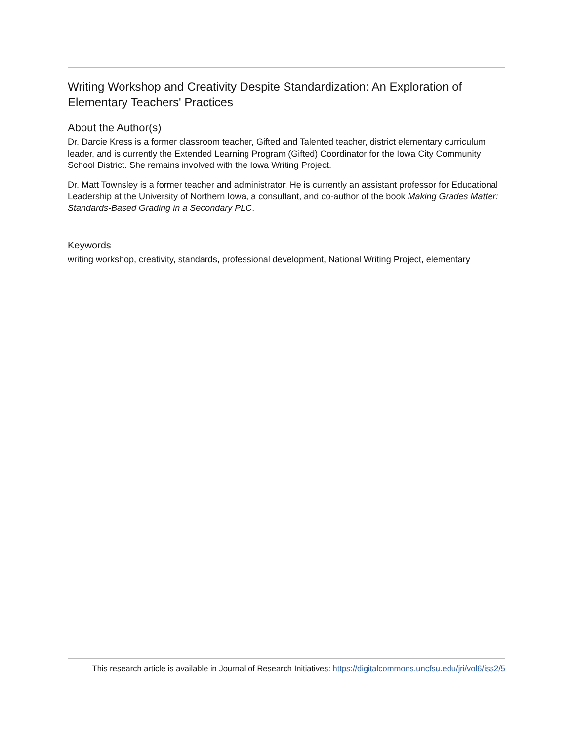Writing Workshop and Creativity Despite Standardization: An Exploration of Elementary Teachers' Practices
About the Author(s)
Dr. Darcie Kress is a former classroom teacher, Gifted and Talented teacher, district elementary curriculum leader, and is currently the Extended Learning Program (Gifted) Coordinator for the Iowa City Community School District. She remains involved with the Iowa Writing Project.
Dr. Matt Townsley is a former teacher and administrator. He is currently an assistant professor for Educational Leadership at the University of Northern Iowa, a consultant, and co-author of the book Making Grades Matter: Standards-Based Grading in a Secondary PLC.
Keywords
writing workshop, creativity, standards, professional development, National Writing Project, elementary
This research article is available in Journal of Research Initiatives: https://digitalcommons.uncfsu.edu/jri/vol6/iss2/5